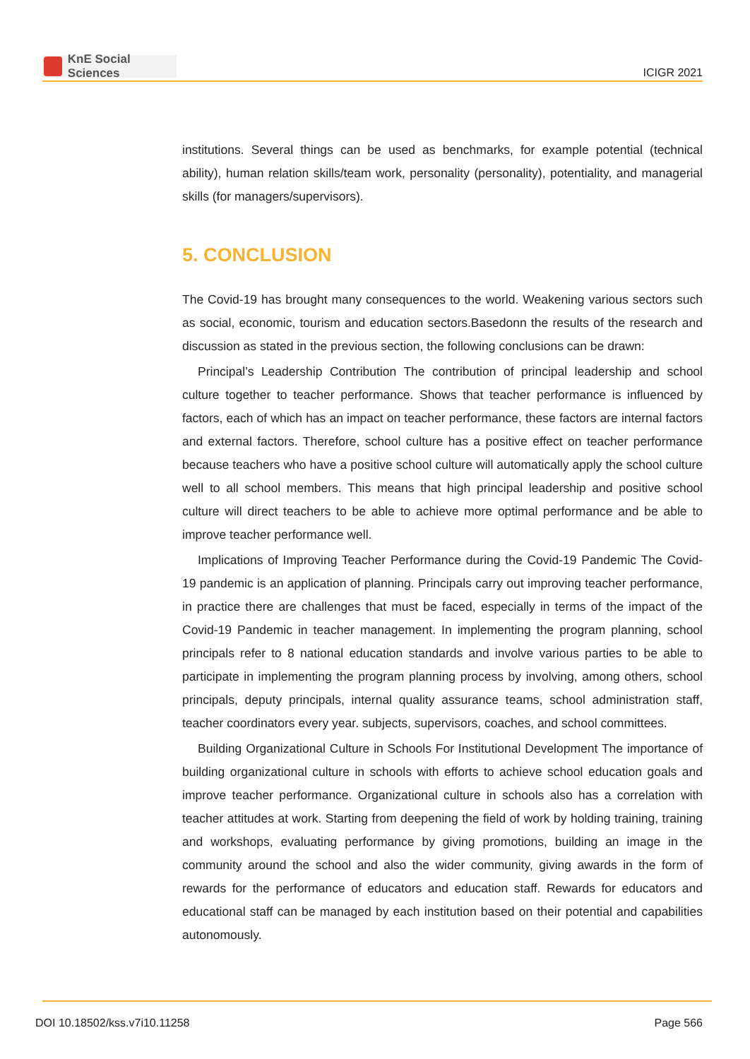KnE Social Sciences
ICIGR 2021
institutions. Several things can be used as benchmarks, for example potential (technical ability), human relation skills/team work, personality (personality), potentiality, and managerial skills (for managers/supervisors).
5. CONCLUSION
The Covid-19 has brought many consequences to the world. Weakening various sectors such as social, economic, tourism and education sectors.Basedonn the results of the research and discussion as stated in the previous section, the following conclusions can be drawn:
Principal’s Leadership Contribution The contribution of principal leadership and school culture together to teacher performance. Shows that teacher performance is influenced by factors, each of which has an impact on teacher performance, these factors are internal factors and external factors. Therefore, school culture has a positive effect on teacher performance because teachers who have a positive school culture will automatically apply the school culture well to all school members. This means that high principal leadership and positive school culture will direct teachers to be able to achieve more optimal performance and be able to improve teacher performance well.
Implications of Improving Teacher Performance during the Covid-19 Pandemic The Covid-19 pandemic is an application of planning. Principals carry out improving teacher performance, in practice there are challenges that must be faced, especially in terms of the impact of the Covid-19 Pandemic in teacher management. In implementing the program planning, school principals refer to 8 national education standards and involve various parties to be able to participate in implementing the program planning process by involving, among others, school principals, deputy principals, internal quality assurance teams, school administration staff, teacher coordinators every year. subjects, supervisors, coaches, and school committees.
Building Organizational Culture in Schools For Institutional Development The importance of building organizational culture in schools with efforts to achieve school education goals and improve teacher performance. Organizational culture in schools also has a correlation with teacher attitudes at work. Starting from deepening the field of work by holding training, training and workshops, evaluating performance by giving promotions, building an image in the community around the school and also the wider community, giving awards in the form of rewards for the performance of educators and education staff. Rewards for educators and educational staff can be managed by each institution based on their potential and capabilities autonomously.
DOI 10.18502/kss.v7i10.11258 Page 566